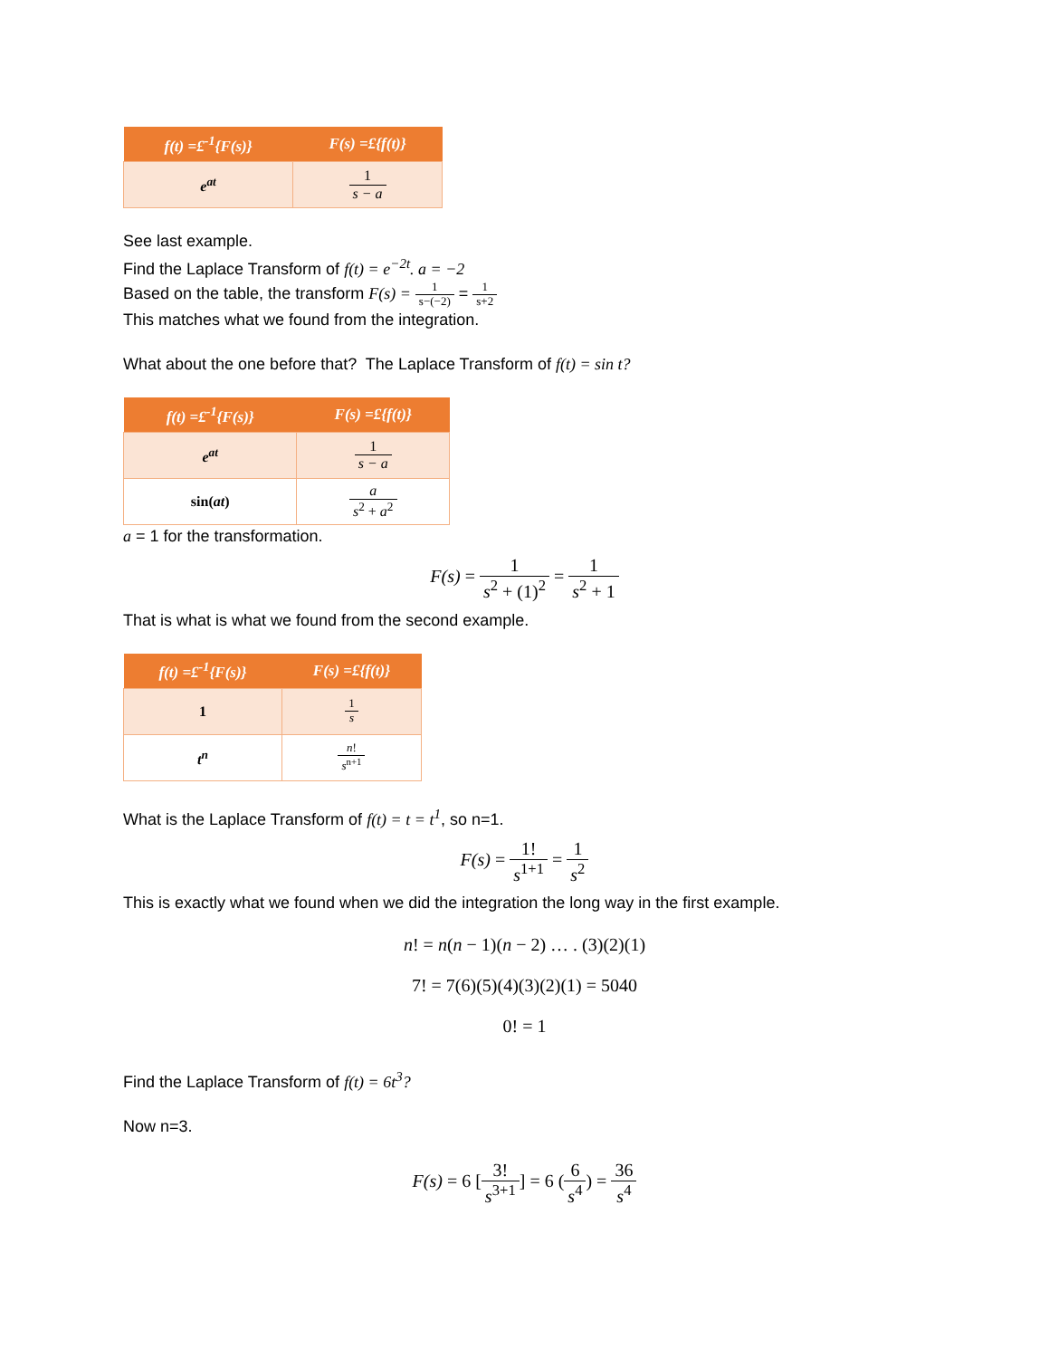| f(t) =£<sup>-1</sup>{F(s)} | F(s) =£{f(t)} |
| --- | --- |
| e<sup>at</sup> | 1 s − a |
See last example.
Find the Laplace Transform of f(t) = e<sup>−2t</sup>. a = −2
Based on the table, the transform F(s) = 1 s−(−2) = 1 s+2
This matches what we found from the integration.
What about the one before that? The Laplace Transform of f(t) = sin t?
| f(t) =£<sup>-1</sup>{F(s)} | F(s) =£{f(t)} |
| --- | --- |
| e<sup>at</sup> | 1 s − a |
| sin( at ) | a s<sup>2</sup> + a<sup>2</sup> |
a = 1 for the transformation.
F(s) = 1 s<sup>2</sup> + (1)<sup>2</sup> = 1 s<sup>2</sup> + 1
That is what is what we found from the second example.
| f(t) =£<sup>-1</sup>{F(s)} | F(s) =£{f(t)} |
| --- | --- |
| 1 | 1 s |
| t<sup>n</sup> | n ! s<sup>n+1</sup> |
What is the Laplace Transform of f(t) = t = t<sup>1</sup>, so n=1.
F(s) = 1! s<sup>1+1</sup> = 1 s<sup>2</sup>
This is exactly what we found when we did the integration the long way in the first example.
n! = n(n − 1)(n − 2) … . (3)(2)(1)
7! = 7(6)(5)(4)(3)(2)(1) = 5040
0! = 1
Find the Laplace Transform of f(t) = 6t<sup>3</sup>?
Now n=3.
F(s) = 6 [3! s<sup>3+1</sup>] = 6 (6 s<sup>4</sup>) = 36 s<sup>4</sup>